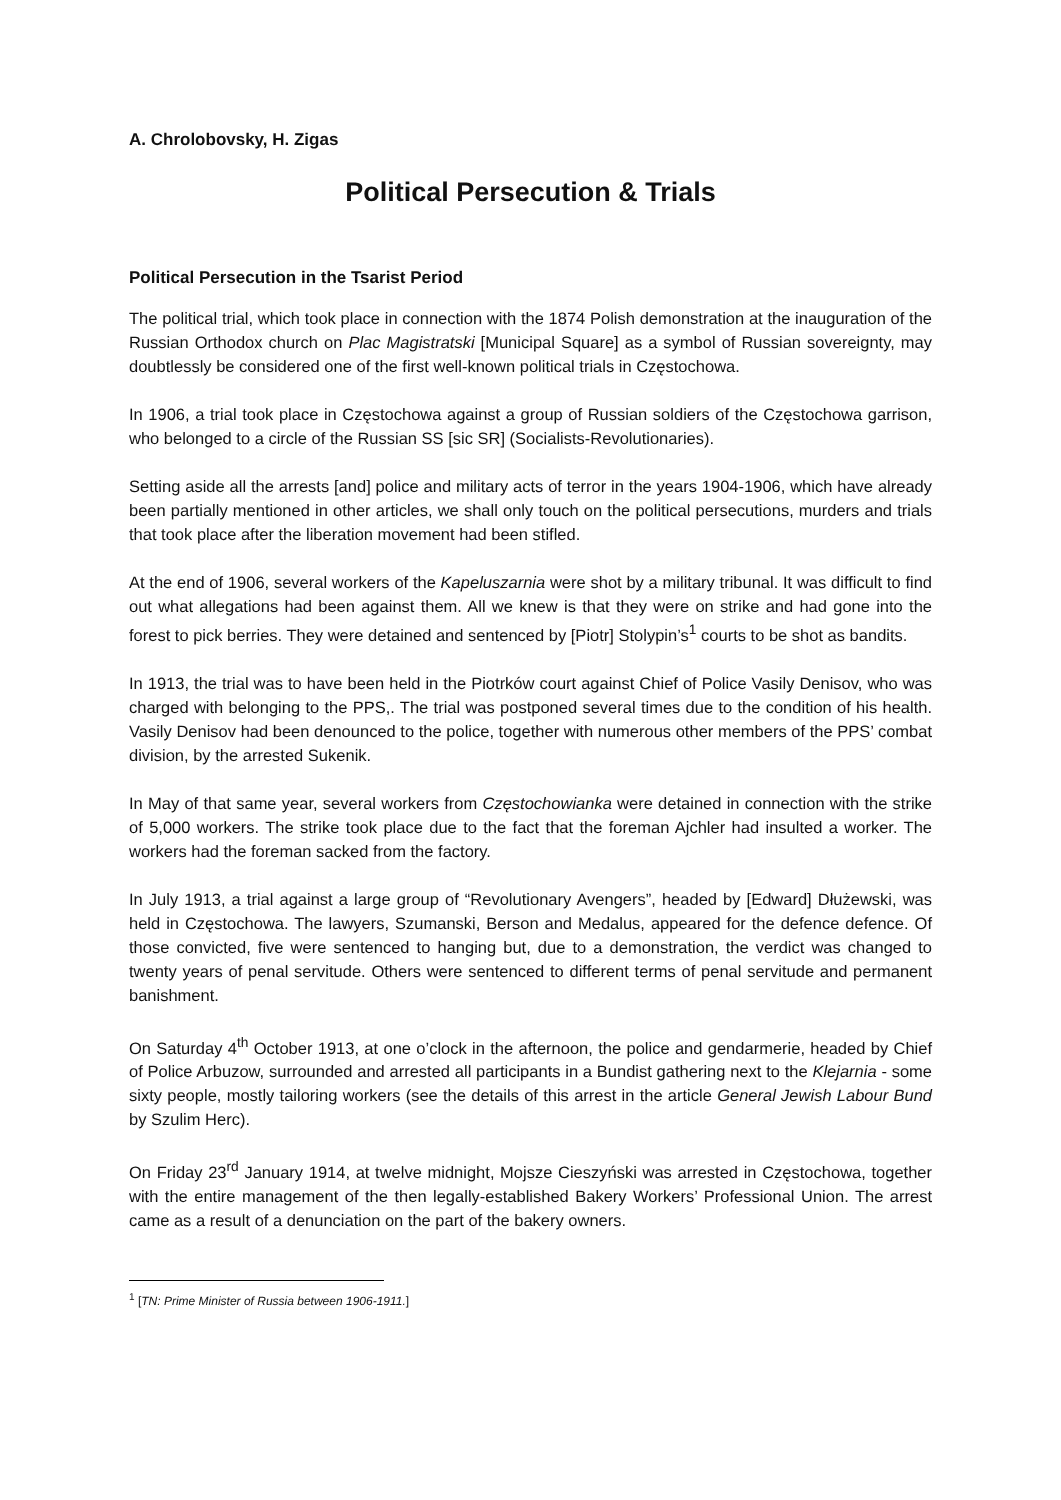A. Chrolobovsky, H. Zigas
Political Persecution & Trials
Political Persecution in the Tsarist Period
The political trial, which took place in connection with the 1874 Polish demonstration at the inauguration of the Russian Orthodox church on Plac Magistratski [Municipal Square] as a symbol of Russian sovereignty, may doubtlessly be considered one of the first well-known political trials in Częstochowa.
In 1906, a trial took place in Częstochowa against a group of Russian soldiers of the Częstochowa garrison, who belonged to a circle of the Russian SS [sic SR] (Socialists-Revolutionaries).
Setting aside all the arrests [and] police and military acts of terror in the years 1904-1906, which have already been partially mentioned in other articles, we shall only touch on the political persecutions, murders and trials that took place after the liberation movement had been stifled.
At the end of 1906, several workers of the Kapeluszarnia were shot by a military tribunal. It was difficult to find out what allegations had been against them. All we knew is that they were on strike and had gone into the forest to pick berries. They were detained and sentenced by [Piotr] Stolypin’s<sup>1</sup> courts to be shot as bandits.
In 1913, the trial was to have been held in the Piotrków court against Chief of Police Vasily Denisov, who was charged with belonging to the PPS,. The trial was postponed several times due to the condition of his health. Vasily Denisov had been denounced to the police, together with numerous other members of the PPS’ combat division, by the arrested Sukenik.
In May of that same year, several workers from Częstochowianka were detained in connection with the strike of 5,000 workers. The strike took place due to the fact that the foreman Ajchler had insulted a worker. The workers had the foreman sacked from the factory.
In July 1913, a trial against a large group of “Revolutionary Avengers”, headed by [Edward] Dłużewski, was held in Częstochowa. The lawyers, Szumanski, Berson and Medalus, appeared for the defence defence. Of those convicted, five were sentenced to hanging but, due to a demonstration, the verdict was changed to twenty years of penal servitude. Others were sentenced to different terms of penal servitude and permanent banishment.
On Saturday 4<sup>th</sup> October 1913, at one o’clock in the afternoon, the police and gendarmerie, headed by Chief of Police Arbuzow, surrounded and arrested all participants in a Bundist gathering next to the Klejarnia - some sixty people, mostly tailoring workers (see the details of this arrest in the article General Jewish Labour Bund by Szulim Herc).
On Friday 23<sup>rd</sup> January 1914, at twelve midnight, Mojsze Cieszyński was arrested in Częstochowa, together with the entire management of the then legally-established Bakery Workers’ Professional Union. The arrest came as a result of a denunciation on the part of the bakery owners.
<sup>1</sup> [TN: Prime Minister of Russia between 1906-1911.]